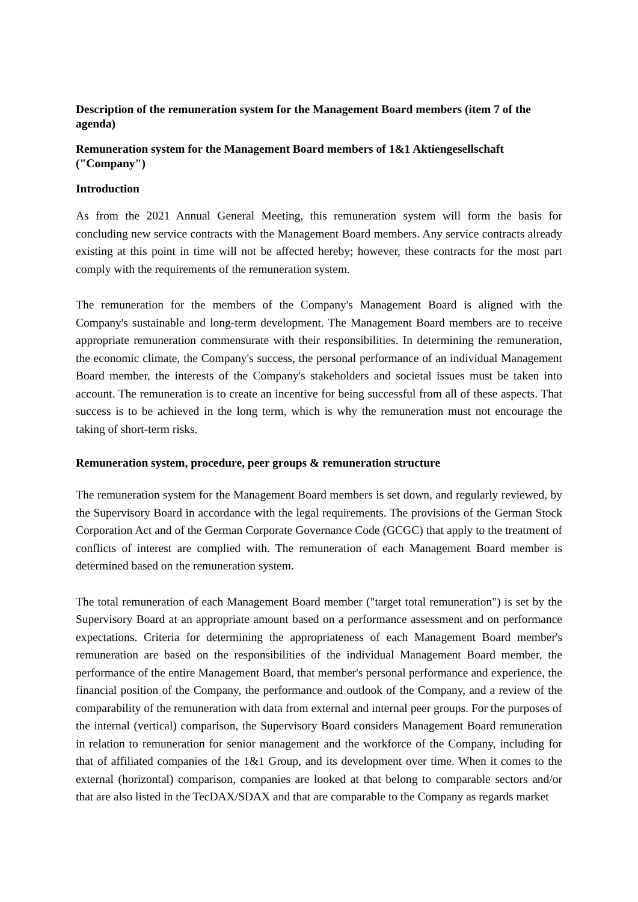Description of the remuneration system for the Management Board members (item 7 of the agenda)
Remuneration system for the Management Board members of 1&1 Aktiengesellschaft ("Company")
Introduction
As from the 2021 Annual General Meeting, this remuneration system will form the basis for concluding new service contracts with the Management Board members. Any service contracts already existing at this point in time will not be affected hereby; however, these contracts for the most part comply with the requirements of the remuneration system.
The remuneration for the members of the Company's Management Board is aligned with the Company's sustainable and long-term development. The Management Board members are to receive appropriate remuneration commensurate with their responsibilities. In determining the remuneration, the economic climate, the Company's success, the personal performance of an individual Management Board member, the interests of the Company's stakeholders and societal issues must be taken into account. The remuneration is to create an incentive for being successful from all of these aspects. That success is to be achieved in the long term, which is why the remuneration must not encourage the taking of short-term risks.
Remuneration system, procedure, peer groups & remuneration structure
The remuneration system for the Management Board members is set down, and regularly reviewed, by the Supervisory Board in accordance with the legal requirements. The provisions of the German Stock Corporation Act and of the German Corporate Governance Code (GCGC) that apply to the treatment of conflicts of interest are complied with. The remuneration of each Management Board member is determined based on the remuneration system.
The total remuneration of each Management Board member ("target total remuneration") is set by the Supervisory Board at an appropriate amount based on a performance assessment and on performance expectations. Criteria for determining the appropriateness of each Management Board member's remuneration are based on the responsibilities of the individual Management Board member, the performance of the entire Management Board, that member's personal performance and experience, the financial position of the Company, the performance and outlook of the Company, and a review of the comparability of the remuneration with data from external and internal peer groups. For the purposes of the internal (vertical) comparison, the Supervisory Board considers Management Board remuneration in relation to remuneration for senior management and the workforce of the Company, including for that of affiliated companies of the 1&1 Group, and its development over time. When it comes to the external (horizontal) comparison, companies are looked at that belong to comparable sectors and/or that are also listed in the TecDAX/SDAX and that are comparable to the Company as regards market